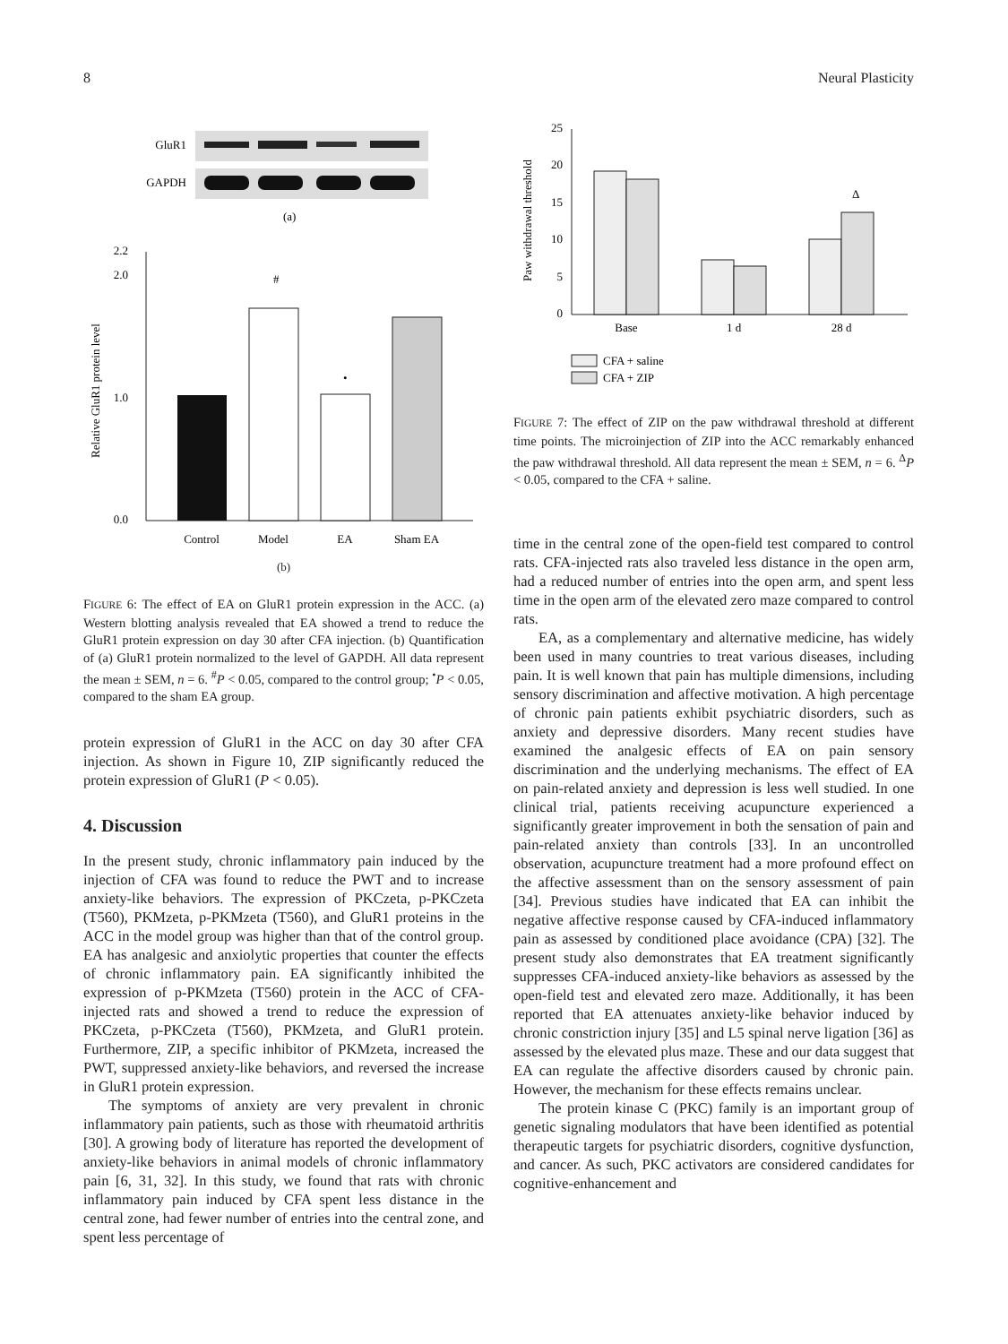8 Neural Plasticity
GluR1
GAPDH
(a)
0.0
1.0
2.0
2.2
Relative GluR1 protein level
#
•
Control
Model
EA
Sham EA
(b)
FIGURE 6: The effect of EA on GluR1 protein expression in the ACC. (a) Western blotting analysis revealed that EA showed a trend to reduce the GluR1 protein expression on day 30 after CFA injection. (b) Quantification of (a) GluR1 protein normalized to the level of GAPDH. All data represent the mean ± SEM, n = 6. <sup>#</sup>P < 0.05, compared to the control group; <sup>•</sup>P < 0.05, compared to the sham EA group.
protein expression of GluR1 in the ACC on day 30 after CFA injection. As shown in Figure 10, ZIP significantly reduced the protein expression of GluR1 (P < 0.05).
4. Discussion
In the present study, chronic inflammatory pain induced by the injection of CFA was found to reduce the PWT and to increase anxiety-like behaviors. The expression of PKCzeta, p-PKCzeta (T560), PKMzeta, p-PKMzeta (T560), and GluR1 proteins in the ACC in the model group was higher than that of the control group. EA has analgesic and anxiolytic properties that counter the effects of chronic inflammatory pain. EA significantly inhibited the expression of p-PKMzeta (T560) protein in the ACC of CFA-injected rats and showed a trend to reduce the expression of PKCzeta, p-PKCzeta (T560), PKMzeta, and GluR1 protein. Furthermore, ZIP, a specific inhibitor of PKMzeta, increased the PWT, suppressed anxiety-like behaviors, and reversed the increase in GluR1 protein expression.
The symptoms of anxiety are very prevalent in chronic inflammatory pain patients, such as those with rheumatoid arthritis [30]. A growing body of literature has reported the development of anxiety-like behaviors in animal models of chronic inflammatory pain [6, 31, 32]. In this study, we found that rats with chronic inflammatory pain induced by CFA spent less distance in the central zone, had fewer number of entries into the central zone, and spent less percentage of
0
5
10
15
20
25
Paw withdrawal threshold
Δ
Base
1 d
28 d
CFA + saline
CFA + ZIP
FIGURE 7: The effect of ZIP on the paw withdrawal threshold at different time points. The microinjection of ZIP into the ACC remarkably enhanced the paw withdrawal threshold. All data represent the mean ± SEM, n = 6. <sup>Δ</sup>P < 0.05, compared to the CFA + saline.
time in the central zone of the open-field test compared to control rats. CFA-injected rats also traveled less distance in the open arm, had a reduced number of entries into the open arm, and spent less time in the open arm of the elevated zero maze compared to control rats.
EA, as a complementary and alternative medicine, has widely been used in many countries to treat various diseases, including pain. It is well known that pain has multiple dimensions, including sensory discrimination and affective motivation. A high percentage of chronic pain patients exhibit psychiatric disorders, such as anxiety and depressive disorders. Many recent studies have examined the analgesic effects of EA on pain sensory discrimination and the underlying mechanisms. The effect of EA on pain-related anxiety and depression is less well studied. In one clinical trial, patients receiving acupuncture experienced a significantly greater improvement in both the sensation of pain and pain-related anxiety than controls [33]. In an uncontrolled observation, acupuncture treatment had a more profound effect on the affective assessment than on the sensory assessment of pain [34]. Previous studies have indicated that EA can inhibit the negative affective response caused by CFA-induced inflammatory pain as assessed by conditioned place avoidance (CPA) [32]. The present study also demonstrates that EA treatment significantly suppresses CFA-induced anxiety-like behaviors as assessed by the open-field test and elevated zero maze. Additionally, it has been reported that EA attenuates anxiety-like behavior induced by chronic constriction injury [35] and L5 spinal nerve ligation [36] as assessed by the elevated plus maze. These and our data suggest that EA can regulate the affective disorders caused by chronic pain. However, the mechanism for these effects remains unclear.
The protein kinase C (PKC) family is an important group of genetic signaling modulators that have been identified as potential therapeutic targets for psychiatric disorders, cognitive dysfunction, and cancer. As such, PKC activators are considered candidates for cognitive-enhancement and